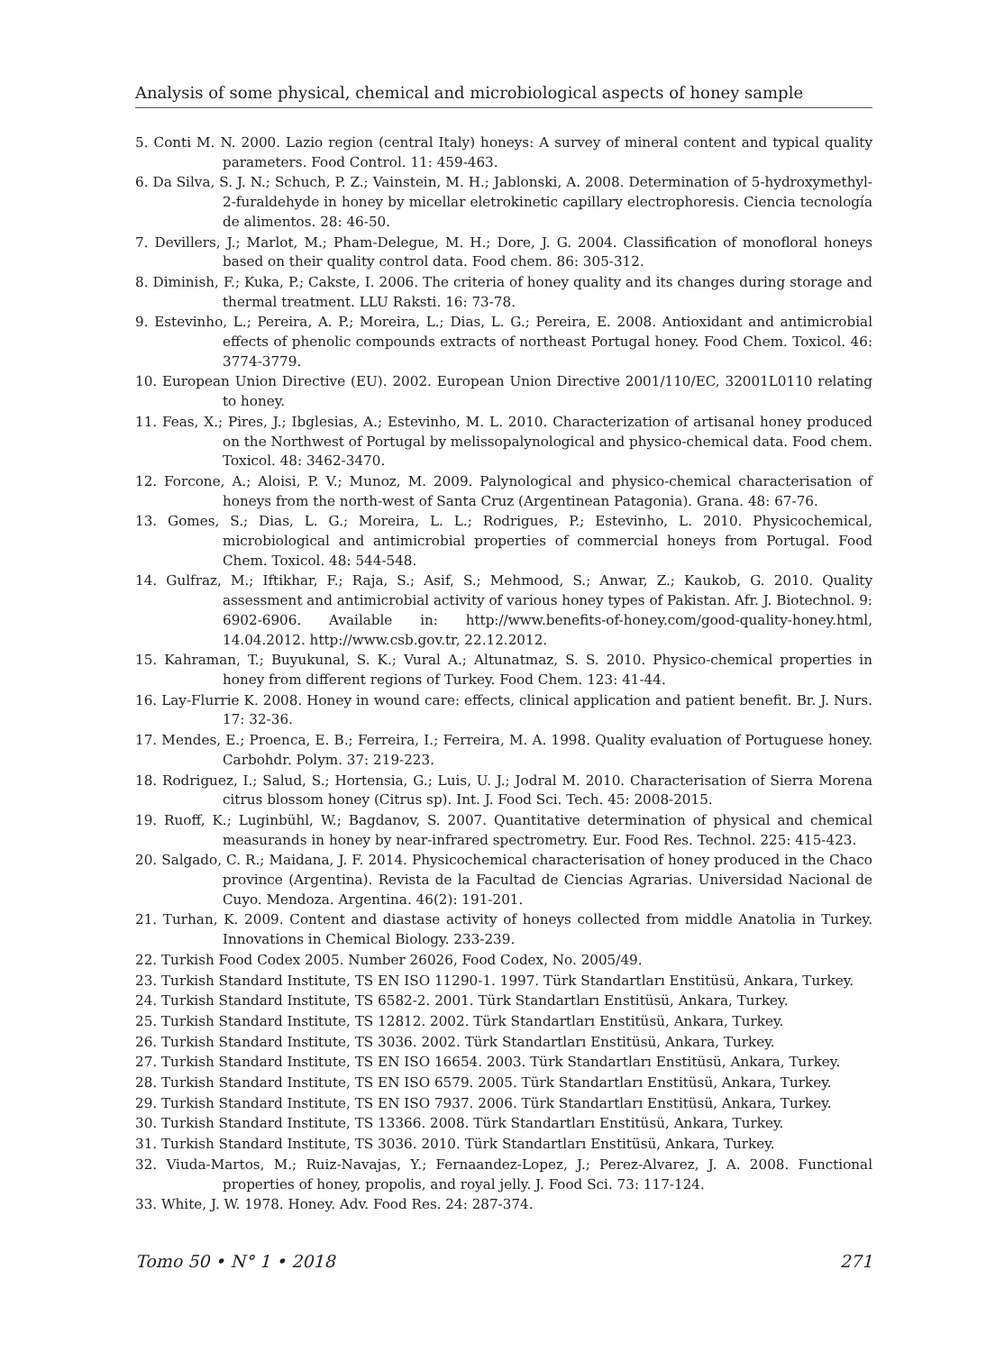Analysis of some physical, chemical and microbiological aspects of honey sample
5. Conti M. N. 2000. Lazio region (central Italy) honeys: A survey of mineral content and typical quality parameters. Food Control. 11: 459-463.
6. Da Silva, S. J. N.; Schuch, P. Z.; Vainstein, M. H.; Jablonski, A. 2008. Determination of 5-hydroxymethyl-2-furaldehyde in honey by micellar eletrokinetic capillary electrophoresis. Ciencia tecnología de alimentos. 28: 46-50.
7. Devillers, J.; Marlot, M.; Pham-Delegue, M. H.; Dore, J. G. 2004. Classification of monofloral honeys based on their quality control data. Food chem. 86: 305-312.
8. Diminish, F.; Kuka, P.; Cakste, I. 2006. The criteria of honey quality and its changes during storage and thermal treatment. LLU Raksti. 16: 73-78.
9. Estevinho, L.; Pereira, A. P.; Moreira, L.; Dias, L. G.; Pereira, E. 2008. Antioxidant and antimicrobial effects of phenolic compounds extracts of northeast Portugal honey. Food Chem. Toxicol. 46: 3774-3779.
10. European Union Directive (EU). 2002. European Union Directive 2001/110/EC, 32001L0110 relating to honey.
11. Feas, X.; Pires, J.; Ibglesias, A.; Estevinho, M. L. 2010. Characterization of artisanal honey produced on the Northwest of Portugal by melissopalynological and physico-chemical data. Food chem. Toxicol. 48: 3462-3470.
12. Forcone, A.; Aloisi, P. V.; Munoz, M. 2009. Palynological and physico-chemical characterisation of honeys from the north-west of Santa Cruz (Argentinean Patagonia). Grana. 48: 67-76.
13. Gomes, S.; Dias, L. G.; Moreira, L. L.; Rodrigues, P.; Estevinho, L. 2010. Physicochemical, microbiological and antimicrobial properties of commercial honeys from Portugal. Food Chem. Toxicol. 48: 544-548.
14. Gulfraz, M.; Iftikhar, F.; Raja, S.; Asif, S.; Mehmood, S.; Anwar, Z.; Kaukob, G. 2010. Quality assessment and antimicrobial activity of various honey types of Pakistan. Afr. J. Biotechnol. 9: 6902-6906. Available in: http://www.benefits-of-honey.com/good-quality-honey.html, 14.04.2012. http://www.csb.gov.tr, 22.12.2012.
15. Kahraman, T.; Buyukunal, S. K.; Vural A.; Altunatmaz, S. S. 2010. Physico-chemical properties in honey from different regions of Turkey. Food Chem. 123: 41-44.
16. Lay-Flurrie K. 2008. Honey in wound care: effects, clinical application and patient benefit. Br. J. Nurs. 17: 32-36.
17. Mendes, E.; Proenca, E. B.; Ferreira, I.; Ferreira, M. A. 1998. Quality evaluation of Portuguese honey. Carbohdr. Polym. 37: 219-223.
18. Rodriguez, I.; Salud, S.; Hortensia, G.; Luis, U. J.; Jodral M. 2010. Characterisation of Sierra Morena citrus blossom honey (Citrus sp). Int. J. Food Sci. Tech. 45: 2008-2015.
19. Ruoff, K.; Luginbühl, W.; Bagdanov, S. 2007. Quantitative determination of physical and chemical measurands in honey by near-infrared spectrometry. Eur. Food Res. Technol. 225: 415-423.
20. Salgado, C. R.; Maidana, J. F. 2014. Physicochemical characterisation of honey produced in the Chaco province (Argentina). Revista de la Facultad de Ciencias Agrarias. Universidad Nacional de Cuyo. Mendoza. Argentina. 46(2): 191-201.
21. Turhan, K. 2009. Content and diastase activity of honeys collected from middle Anatolia in Turkey. Innovations in Chemical Biology. 233-239.
22. Turkish Food Codex 2005. Number 26026, Food Codex, No. 2005/49.
23. Turkish Standard Institute, TS EN ISO 11290-1. 1997. Türk Standartları Enstitüsü, Ankara, Turkey.
24. Turkish Standard Institute, TS 6582-2. 2001. Türk Standartları Enstitüsü, Ankara, Turkey.
25. Turkish Standard Institute, TS 12812. 2002. Türk Standartları Enstitüsü, Ankara, Turkey.
26. Turkish Standard Institute, TS 3036. 2002. Türk Standartları Enstitüsü, Ankara, Turkey.
27. Turkish Standard Institute, TS EN ISO 16654. 2003. Türk Standartları Enstitüsü, Ankara, Turkey.
28. Turkish Standard Institute, TS EN ISO 6579. 2005. Türk Standartları Enstitüsü, Ankara, Turkey.
29. Turkish Standard Institute, TS EN ISO 7937. 2006. Türk Standartları Enstitüsü, Ankara, Turkey.
30. Turkish Standard Institute, TS 13366. 2008. Türk Standartları Enstitüsü, Ankara, Turkey.
31. Turkish Standard Institute, TS 3036. 2010. Türk Standartları Enstitüsü, Ankara, Turkey.
32. Viuda-Martos, M.; Ruiz-Navajas, Y.; Fernaandez-Lopez, J.; Perez-Alvarez, J. A. 2008. Functional properties of honey, propolis, and royal jelly. J. Food Sci. 73: 117-124.
33. White, J. W. 1978. Honey. Adv. Food Res. 24: 287-374.
Tomo 50 • N° 1 • 2018 271